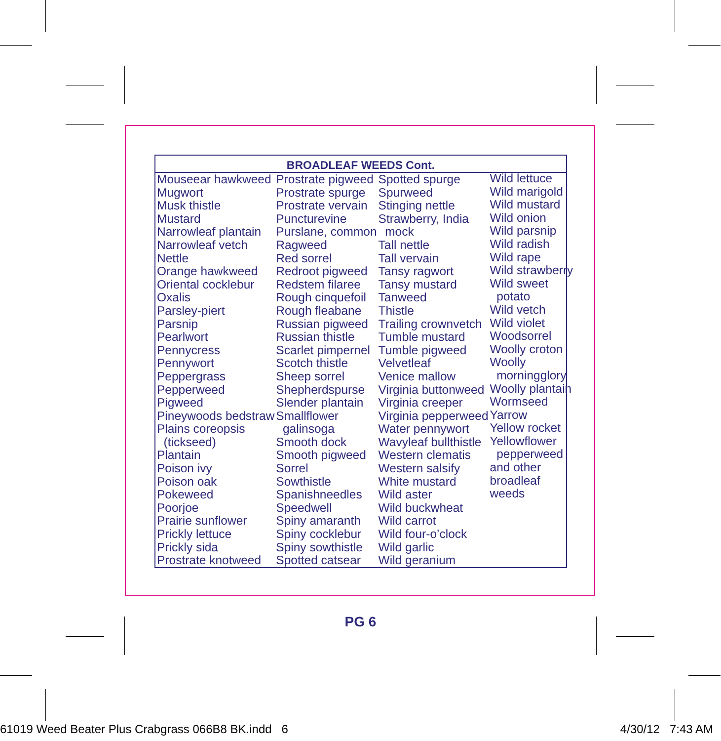BROADLEAF WEEDS Cont.
| Mouseear hawkweed Mugwort Musk thistle Mustard Narrowleaf plantain Narrowleaf vetch Nettle Orange hawkweed Oriental cocklebur Oxalis Parsley-piert Parsnip Pearlwort Pennycress Pennywort Peppergrass Pepperweed Pigweed Pineywoods bedstraw Plains coreopsis (tickseed) Plantain Poison ivy Poison oak Pokeweed Poorjoe Prairie sunflower Prickly lettuce Prickly sida Prostrate knotweed | Prostrate pigweed Prostrate spurge Prostrate vervain Puncturevine Purslane, common Ragweed Red sorrel Redroot pigweed Redstem filaree Rough cinquefoil Rough fleabane Russian pigweed Russian thistle Scarlet pimpernel Scotch thistle Sheep sorrel Shepherdspurse Slender plantain Smallflower galinsoga Smooth dock Smooth pigweed Sorrel Sowthistle Spanishneedles Speedwell Spiny amaranth Spiny cocklebur Spiny sowthistle Spotted catsear | Spotted spurge Spurweed Stinging nettle Strawberry, India mock Tall nettle Tall vervain Tansy ragwort Tansy mustard Tanweed Thistle Trailing crownvetch Tumble mustard Tumble pigweed Velvetleaf Venice mallow Virginia buttonweed Virginia creeper Virginia pepperweed Water pennywort Wavyleaf bullthistle Western clematis Western salsify White mustard Wild aster Wild buckwheat Wild carrot Wild four-o’clock Wild garlic Wild geranium | Wild lettuce Wild marigold Wild mustard Wild onion Wild parsnip Wild radish Wild rape Wild strawberry Wild sweet potato Wild vetch Wild violet Woodsorrel Woolly croton Woolly morningglory Woolly plantain Wormseed Yarrow Yellow rocket Yellowflower pepperweed and other broadleaf weeds |
PG 6
61019 Weed Beater Plus Crabgrass 066B8 BK.indd 6 4/30/12 7:43 AM